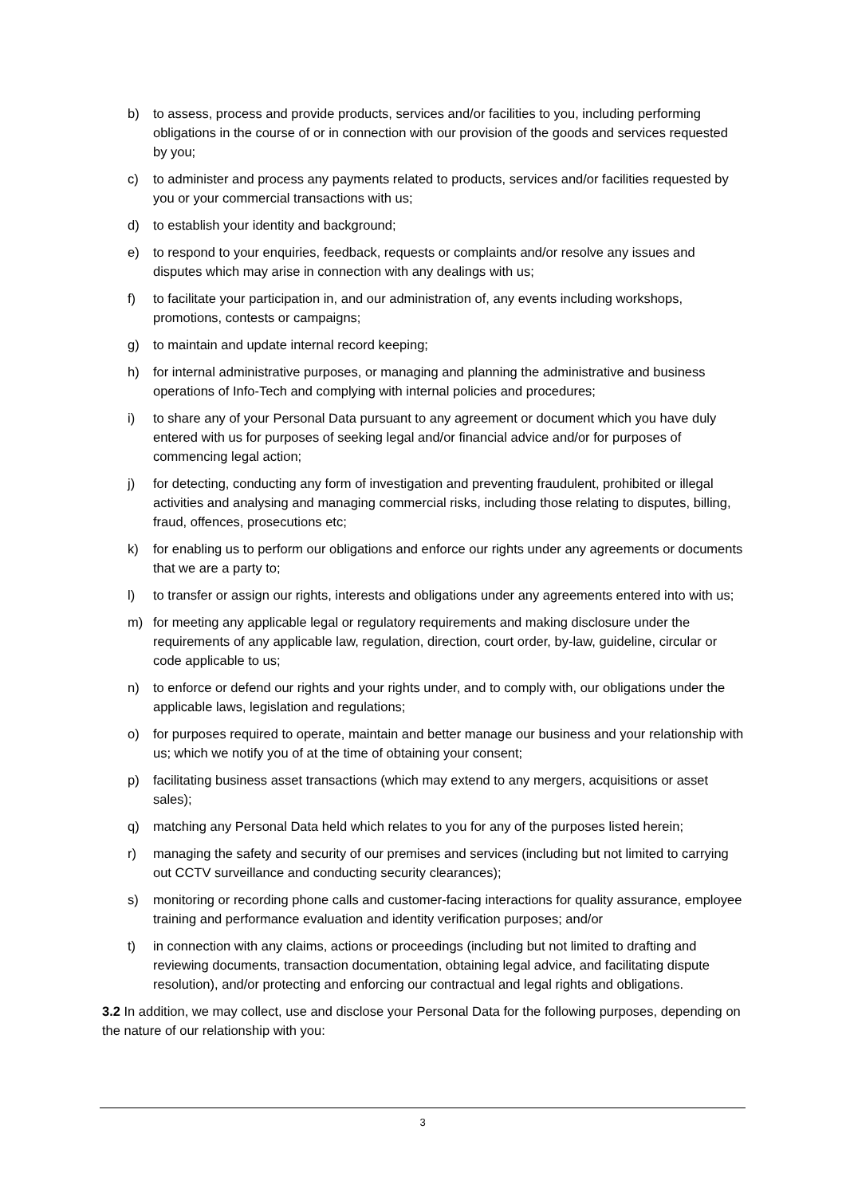b) to assess, process and provide products, services and/or facilities to you, including performing obligations in the course of or in connection with our provision of the goods and services requested by you;
c) to administer and process any payments related to products, services and/or facilities requested by you or your commercial transactions with us;
d) to establish your identity and background;
e) to respond to your enquiries, feedback, requests or complaints and/or resolve any issues and disputes which may arise in connection with any dealings with us;
f) to facilitate your participation in, and our administration of, any events including workshops, promotions, contests or campaigns;
g) to maintain and update internal record keeping;
h) for internal administrative purposes, or managing and planning the administrative and business operations of Info-Tech and complying with internal policies and procedures;
i) to share any of your Personal Data pursuant to any agreement or document which you have duly entered with us for purposes of seeking legal and/or financial advice and/or for purposes of commencing legal action;
j) for detecting, conducting any form of investigation and preventing fraudulent, prohibited or illegal activities and analysing and managing commercial risks, including those relating to disputes, billing, fraud, offences, prosecutions etc;
k) for enabling us to perform our obligations and enforce our rights under any agreements or documents that we are a party to;
l) to transfer or assign our rights, interests and obligations under any agreements entered into with us;
m) for meeting any applicable legal or regulatory requirements and making disclosure under the requirements of any applicable law, regulation, direction, court order, by-law, guideline, circular or code applicable to us;
n) to enforce or defend our rights and your rights under, and to comply with, our obligations under the applicable laws, legislation and regulations;
o) for purposes required to operate, maintain and better manage our business and your relationship with us; which we notify you of at the time of obtaining your consent;
p) facilitating business asset transactions (which may extend to any mergers, acquisitions or asset sales);
q) matching any Personal Data held which relates to you for any of the purposes listed herein;
r) managing the safety and security of our premises and services (including but not limited to carrying out CCTV surveillance and conducting security clearances);
s) monitoring or recording phone calls and customer-facing interactions for quality assurance, employee training and performance evaluation and identity verification purposes; and/or
t) in connection with any claims, actions or proceedings (including but not limited to drafting and reviewing documents, transaction documentation, obtaining legal advice, and facilitating dispute resolution), and/or protecting and enforcing our contractual and legal rights and obligations.
3.2 In addition, we may collect, use and disclose your Personal Data for the following purposes, depending on the nature of our relationship with you:
3